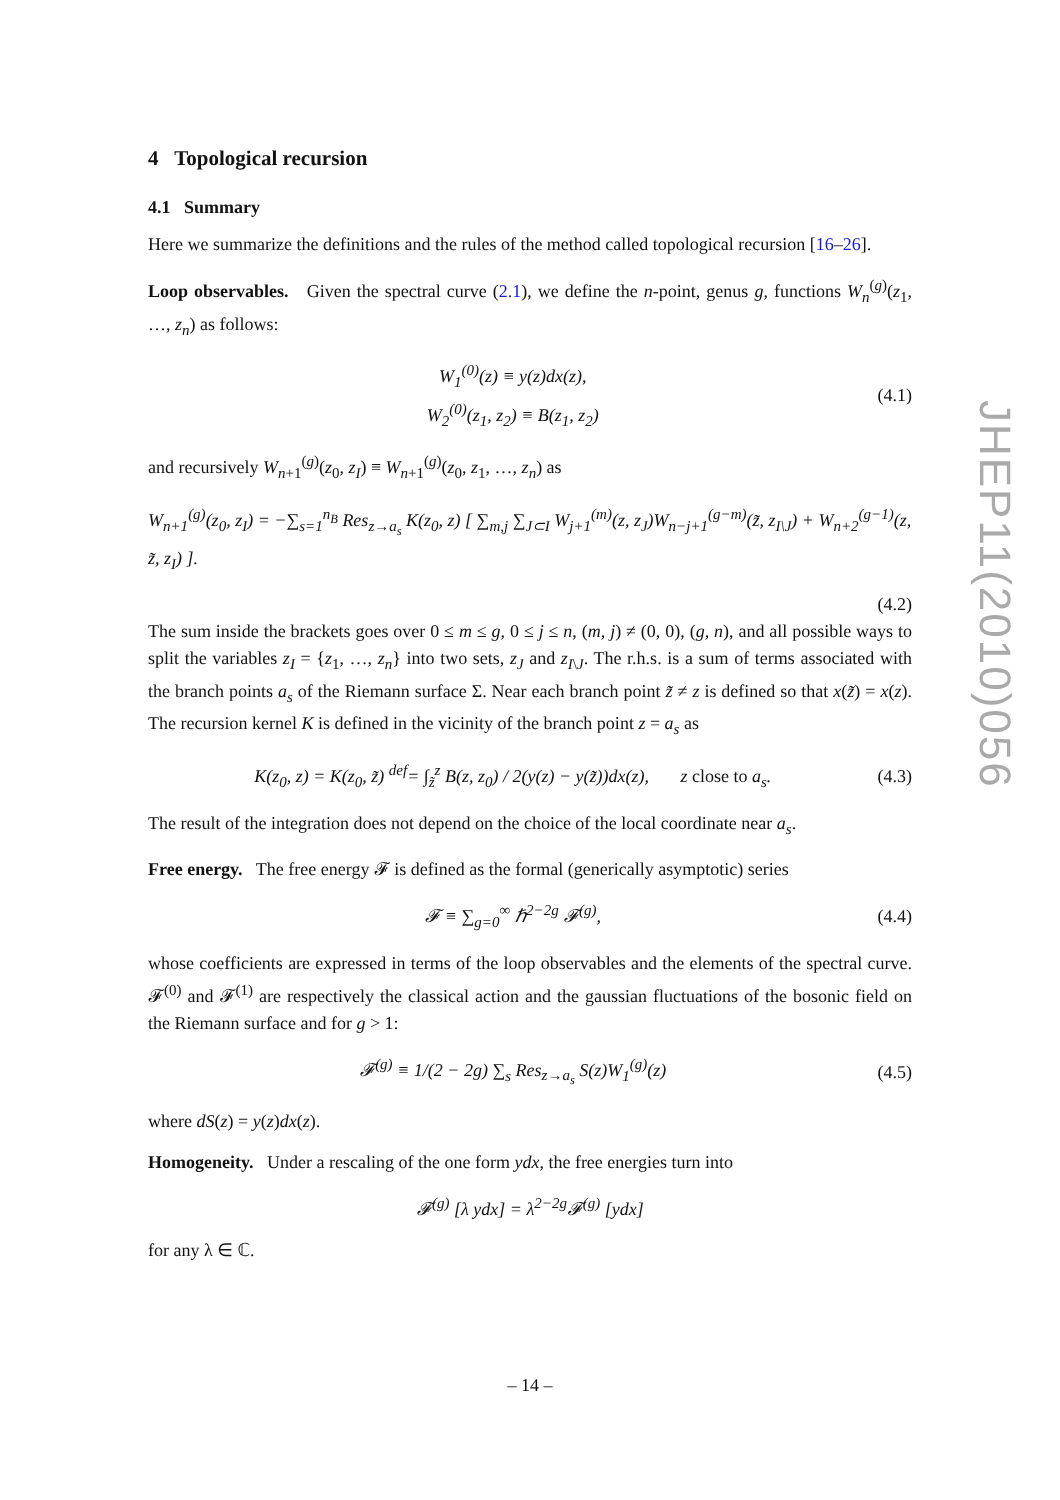4 Topological recursion
4.1 Summary
Here we summarize the definitions and the rules of the method called topological recursion [16–26].
Loop observables. Given the spectral curve (2.1), we define the n-point, genus g, functions W<sub>n</sub><sup>(g)</sup>(z<sub>1</sub>, …, z<sub>n</sub>) as follows:
W<sub>1</sub><sup>(0)</sup>(z) ≡ y(z)dx(z),
W<sub>2</sub><sup>(0)</sup>(z<sub>1</sub>, z<sub>2</sub>) ≡ B(z<sub>1</sub>, z<sub>2</sub>)
(4.1)
and recursively W<sub>n+1</sub><sup>(g)</sup>(z<sub>0</sub>, z<sub>I</sub>) ≡ W<sub>n+1</sub><sup>(g)</sup>(z<sub>0</sub>, z<sub>1</sub>, …, z<sub>n</sub>) as
W<sub>n+1</sub><sup>(g)</sup>(z<sub>0</sub>, z<sub>I</sub>) = −∑<sub>s=1</sub><sup>n<sub>B</sub></sup> Res<sub>z→a<sub>s</sub></sub> K(z<sub>0</sub>, z) [ ∑<sub>m,j</sub> ∑<sub>J⊂I</sub> W<sub>j+1</sub><sup>(m)</sup>(z, z<sub>J</sub>)W<sub>n−j+1</sub><sup>(g−m)</sup>(z̃, z<sub>I\J</sub>) + W<sub>n+2</sub><sup>(g−1)</sup>(z, z̃, z<sub>I</sub>) ].
(4.2)
The sum inside the brackets goes over 0 ≤ m ≤ g, 0 ≤ j ≤ n, (m, j) ≠ (0, 0), (g, n), and all possible ways to split the variables z<sub>I</sub> = {z<sub>1</sub>, …, z<sub>n</sub>} into two sets, z<sub>J</sub> and z<sub>I\J</sub>. The r.h.s. is a sum of terms associated with the branch points a<sub>s</sub> of the Riemann surface Σ. Near each branch point z̃ ≠ z is defined so that x(z̃) = x(z). The recursion kernel K is defined in the vicinity of the branch point z = a<sub>s</sub> as
K(z<sub>0</sub>, z) = K(z<sub>0</sub>, z̃) <sup>def</sup>= ∫<sub>z̃</sub><sup>z</sup> B(z, z<sub>0</sub>) / 2(y(z) − y(z̃))dx(z), z close to a<sub>s</sub>.
(4.3)
The result of the integration does not depend on the choice of the local coordinate near a<sub>s</sub>.
Free energy. The free energy 𝓕 is defined as the formal (generically asymptotic) series
𝓕 ≡ ∑<sub>g=0</sub><sup>∞</sup> ℏ<sup>2−2g</sup> 𝓕<sup>(g)</sup>, (4.4)
whose coefficients are expressed in terms of the loop observables and the elements of the spectral curve. 𝓕<sup>(0)</sup> and 𝓕<sup>(1)</sup> are respectively the classical action and the gaussian fluctuations of the bosonic field on the Riemann surface and for g > 1:
𝓕<sup>(g)</sup> ≡ 1/(2 − 2g) ∑<sub>s</sub> Res<sub>z→a<sub>s</sub></sub> S(z)W<sub>1</sub><sup>(g)</sup>(z)
(4.5)
where dS(z) = y(z)dx(z).
Homogeneity. Under a rescaling of the one form ydx, the free energies turn into
𝓕<sup>(g)</sup> [λ ydx] = λ<sup>2−2g</sup>𝓕<sup>(g)</sup> [ydx]
for any λ ∈ ℂ.
JHEP11(2010)056
– 14 –